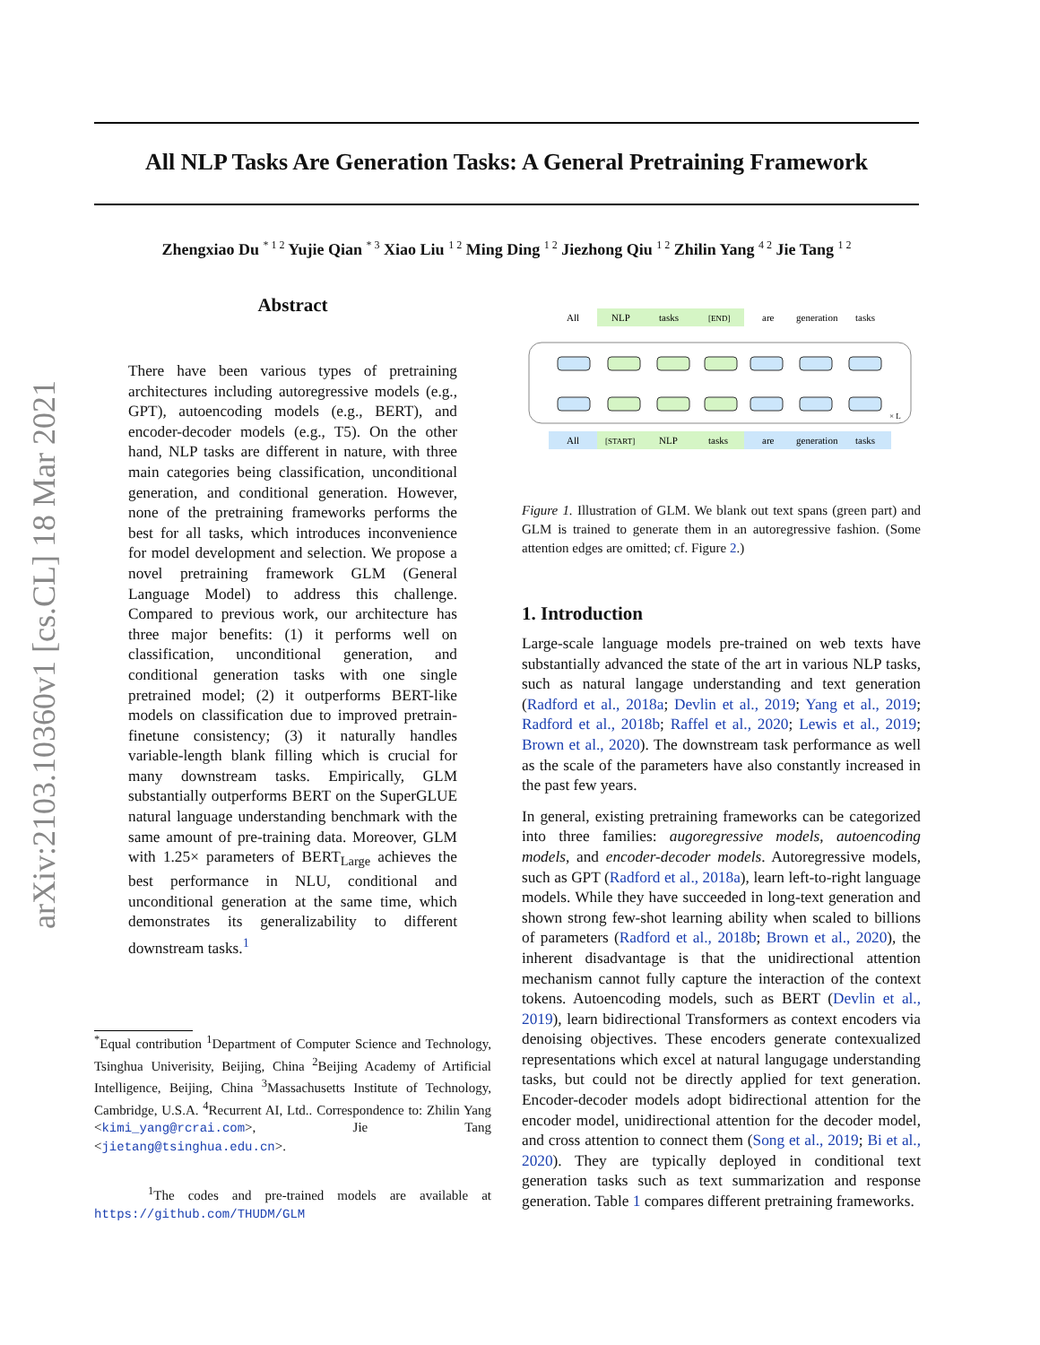arXiv:2103.10360v1 [cs.CL] 18 Mar 2021
All NLP Tasks Are Generation Tasks: A General Pretraining Framework
Zhengxiao Du <sup>* 1 2</sup> Yujie Qian <sup>* 3</sup> Xiao Liu <sup>1 2</sup> Ming Ding <sup>1 2</sup> Jiezhong Qiu <sup>1 2</sup> Zhilin Yang <sup>4 2</sup> Jie Tang <sup>1 2</sup>
Abstract
There have been various types of pretraining architectures including autoregressive models (e.g., GPT), autoencoding models (e.g., BERT), and encoder-decoder models (e.g., T5). On the other hand, NLP tasks are different in nature, with three main categories being classification, unconditional generation, and conditional generation. However, none of the pretraining frameworks performs the best for all tasks, which introduces inconvenience for model development and selection. We propose a novel pretraining framework GLM (General Language Model) to address this challenge. Compared to previous work, our architecture has three major benefits: (1) it performs well on classification, unconditional generation, and conditional generation tasks with one single pretrained model; (2) it outperforms BERT-like models on classification due to improved pretrain-finetune consistency; (3) it naturally handles variable-length blank filling which is crucial for many downstream tasks. Empirically, GLM substantially outperforms BERT on the SuperGLUE natural language understanding benchmark with the same amount of pre-training data. Moreover, GLM with 1.25× parameters of BERT<sub>Large</sub> achieves the best performance in NLU, conditional and unconditional generation at the same time, which demonstrates its generalizability to different downstream tasks.<sup>1</sup>
<sup>*</sup> Equal contribution <sup>1</sup>Department of Computer Science and Technology, Tsinghua Univerisity, Beijing, China <sup>2</sup>Beijing Academy of Artificial Intelligence, Beijing, China <sup>3</sup>Massachusetts Institute of Technology, Cambridge, U.S.A. <sup>4</sup>Recurrent AI, Ltd.. Correspondence to: Zhilin Yang <kimi_yang@rcrai.com>, Jie Tang <jietang@tsinghua.edu.cn>.
<sup>1</sup> The codes and pre-trained models are available at https://github.com/THUDM/GLM
All
NLP
tasks
[END]
are
generation
tasks
× L
All
[START]
NLP
tasks
are
generation
tasks
Figure 1. Illustration of GLM. We blank out text spans (green part) and GLM is trained to generate them in an autoregressive fashion. (Some attention edges are omitted; cf. Figure 2.)
1. Introduction
Large-scale language models pre-trained on web texts have substantially advanced the state of the art in various NLP tasks, such as natural langage understanding and text generation (Radford et al., 2018a; Devlin et al., 2019; Yang et al., 2019; Radford et al., 2018b; Raffel et al., 2020; Lewis et al., 2019; Brown et al., 2020). The downstream task performance as well as the scale of the parameters have also constantly increased in the past few years.
In general, existing pretraining frameworks can be categorized into three families: augoregressive models, autoencoding models, and encoder-decoder models. Autoregressive models, such as GPT (Radford et al., 2018a), learn left-to-right language models. While they have succeeded in long-text generation and shown strong few-shot learning ability when scaled to billions of parameters (Radford et al., 2018b; Brown et al., 2020), the inherent disadvantage is that the unidirectional attention mechanism cannot fully capture the interaction of the context tokens. Autoencoding models, such as BERT (Devlin et al., 2019), learn bidirectional Transformers as context encoders via denoising objectives. These encoders generate contexualized representations which excel at natural langugage understanding tasks, but could not be directly applied for text generation. Encoder-decoder models adopt bidirectional attention for the encoder model, unidirectional attention for the decoder model, and cross attention to connect them (Song et al., 2019; Bi et al., 2020). They are typically deployed in conditional text generation tasks such as text summarization and response generation. Table 1 compares different pretraining frameworks.